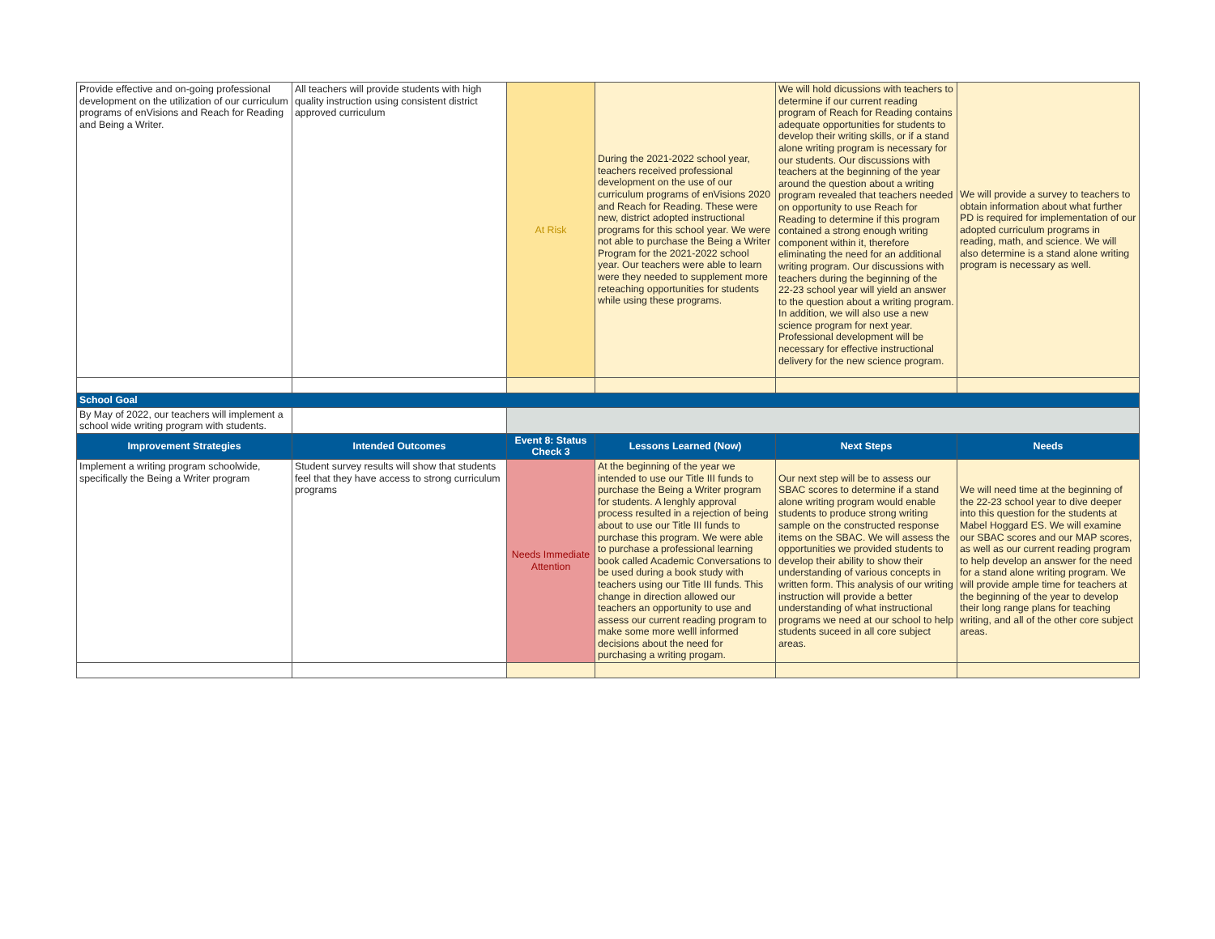| Provide effective and on-going professional development on the utilization of our curriculum programs of enVisions and Reach for Reading and Being a Writer. | All teachers will provide students with high quality instruction using consistent district approved curriculum | At Risk | During the 2021-2022 school year, teachers received professional development on the use of our curriculum programs of enVisions 2020 and Reach for Reading. These were new, district adopted instructional programs for this school year. We were not able to purchase the Being a Writer Program for the 2021-2022 school year. Our teachers were able to learn were they needed to supplement more reteaching opportunities for students while using these programs. | We will hold dicussions with teachers to determine if our current reading program of Reach for Reading contains adequate opportunities for students to develop their writing skills, or if a stand alone writing program is necessary for our students. Our discussions with teachers at the beginning of the year around the question about a writing program revealed that teachers needed on opportunity to use Reach for Reading to determine if this program contained a strong enough writing component within it, therefore eliminating the need for an additional writing program. Our discussions with teachers during the beginning of the 22-23 school year will yield an answer to the question about a writing program. In addition, we will also use a new science program for next year. Professional development will be necessary for effective instructional delivery for the new science program. | We will provide a survey to teachers to obtain information about what further PD is required for implementation of our adopted curriculum programs in reading, math, and science. We will also determine is a stand alone writing program is necessary as well. |
| School Goal | | | | | |
| By May of 2022, our teachers will implement a school wide writing program with students. | | | | | |
| Improvement Strategies | Intended Outcomes | Event 8: Status Check 3 | Lessons Learned (Now) | Next Steps | Needs |
| Implement a writing program schoolwide, specifically the Being a Writer program | Student survey results will show that students feel that they have access to strong curriculum programs | Needs Immediate Attention | At the beginning of the year we intended to use our Title III funds to purchase the Being a Writer program for students. A lenghly approval process resulted in a rejection of being about to use our Title III funds to purchase this program. We were able to purchase a professional learning book called Academic Conversations to be used during a book study with teachers using our Title III funds. This change in direction allowed our teachers an opportunity to use and assess our current reading program to make some more welll informed decisions about the need for purchasing a writing progam. | Our next step will be to assess our SBAC scores to determine if a stand alone writing program would enable students to produce strong writing sample on the constructed response items on the SBAC. We will assess the opportunities we provided students to develop their ability to show their understanding of various concepts in written form. This analysis of our writing instruction will provide a better understanding of what instructional programs we need at our school to help students suceed in all core subject areas. | We will need time at the beginning of the 22-23 school year to dive deeper into this question for the students at Mabel Hoggard ES. We will examine our SBAC scores and our MAP scores, as well as our current reading program to help develop an answer for the need for a stand alone writing program. We will provide ample time for teachers at the beginning of the year to develop their long range plans for teaching writing, and all of the other core subject areas. |